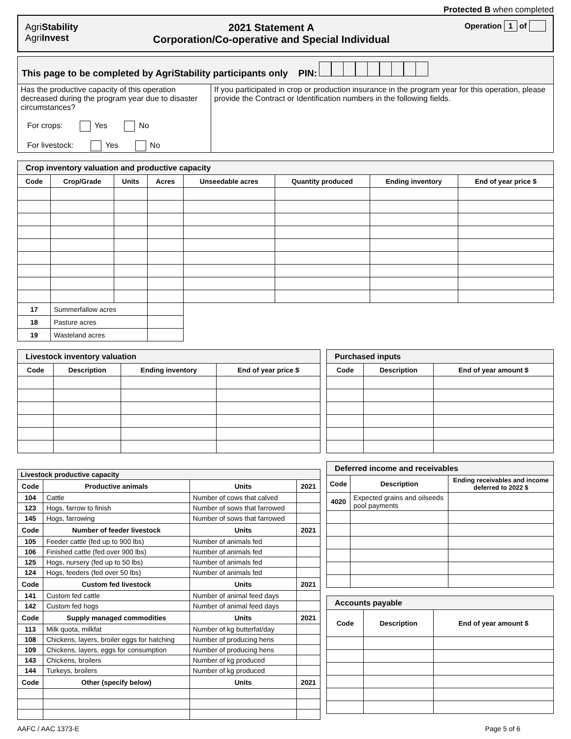Protected B when completed
AgriStability
AgriInvest
2021 Statement A
Corporation/Co-operative and Special Individual
Operation 1 of
| This page to be completed by AgriStability participants only PIN: | |
| Has the productive capacity of this operation decreased during the program year due to disaster circumstances? For crops: Yes No For livestock: Yes No | If you participated in crop or production insurance in the program year for this operation, please provide the Contract or Identification numbers in the following fields. |
| Crop inventory valuation and productive capacity | | | | | | | |
| Code | Crop/Grade | Units | Acres | Unseedable acres | Quantity produced | Ending inventory | End of year price $ |
| 17 | Summerfallow acres | | | | | | |
| 18 | Pasture acres | | | | | | |
| 19 | Wasteland acres | | | | | | |
| Livestock inventory valuation | | | |
| Code | Description | Ending inventory | End of year price $ |
| Livestock productive capacity | | | |
| Code | Productive animals | Units | 2021 |
| 104 | Cattle | Number of cows that calved | |
| 123 | Hogs, farrow to finish | Number of sows that farrowed | |
| 145 | Hogs, farrowing | Number of sows that farrowed | |
| Code | Number of feeder livestock | Units | 2021 |
| 105 | Feeder cattle (fed up to 900 lbs) | Number of animals fed | |
| 106 | Finished cattle (fed over 900 lbs) | Number of animals fed | |
| 125 | Hogs, nursery (fed up to 50 lbs) | Number of animals fed | |
| 124 | Hogs, feeders (fed over 50 lbs) | Number of animals fed | |
| Code | Custom fed livestock | Units | 2021 |
| 141 | Custom fed cattle | Number of animal feed days | |
| 142 | Custom fed hogs | Number of animal feed days | |
| Code | Supply managed commodities | Units | 2021 |
| 113 | Milk quota, milkfat | Number of kg butterfat/day | |
| 108 | Chickens, layers, broiler eggs for hatching | Number of producing hens | |
| 109 | Chickens, layers, eggs for consumption | Number of producing hens | |
| 143 | Chickens, broilers | Number of kg produced | |
| 144 | Turkeys, broilers | Number of kg produced | |
| Code | Other (specify below) | Units | 2021 |
| Purchased inputs | | |
| Code | Description | End of year amount $ |
| Deferred income and receivables | | |
| Code | Description | Ending receivables and income deferred to 2022 $ |
| 4020 | Expected grains and oilseeds pool payments | |
| Accounts payable | | |
| Code | Description | End of year amount $ |
AAFC / AAC 1373-E Page 5 of 6